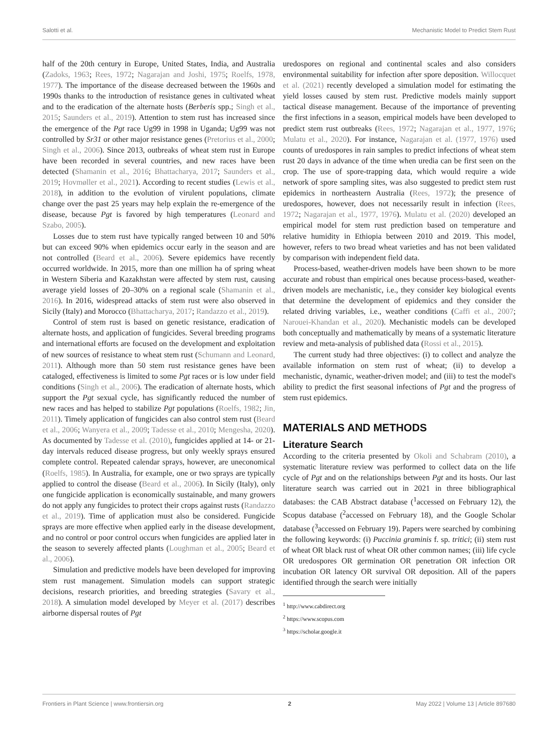Salotti et al. Mechanistic Model to Predict Stem Rust
half of the 20th century in Europe, United States, India, and Australia (Zadoks, 1963; Rees, 1972; Nagarajan and Joshi, 1975; Roelfs, 1978, 1977). The importance of the disease decreased between the 1960s and 1990s thanks to the introduction of resistance genes in cultivated wheat and to the eradication of the alternate hosts (Berberis spp.; Singh et al., 2015; Saunders et al., 2019). Attention to stem rust has increased since the emergence of the Pgt race Ug99 in 1998 in Uganda; Ug99 was not controlled by Sr31 or other major resistance genes (Pretorius et al., 2000; Singh et al., 2006). Since 2013, outbreaks of wheat stem rust in Europe have been recorded in several countries, and new races have been detected (Shamanin et al., 2016; Bhattacharya, 2017; Saunders et al., 2019; Hovmøller et al., 2021). According to recent studies (Lewis et al., 2018), in addition to the evolution of virulent populations, climate change over the past 25 years may help explain the re-emergence of the disease, because Pgt is favored by high temperatures (Leonard and Szabo, 2005).
Losses due to stem rust have typically ranged between 10 and 50% but can exceed 90% when epidemics occur early in the season and are not controlled (Beard et al., 2006). Severe epidemics have recently occurred worldwide. In 2015, more than one million ha of spring wheat in Western Siberia and Kazakhstan were affected by stem rust, causing average yield losses of 20–30% on a regional scale (Shamanin et al., 2016). In 2016, widespread attacks of stem rust were also observed in Sicily (Italy) and Morocco (Bhattacharya, 2017; Randazzo et al., 2019).
Control of stem rust is based on genetic resistance, eradication of alternate hosts, and application of fungicides. Several breeding programs and international efforts are focused on the development and exploitation of new sources of resistance to wheat stem rust (Schumann and Leonard, 2011). Although more than 50 stem rust resistance genes have been cataloged, effectiveness is limited to some Pgt races or is low under field conditions (Singh et al., 2006). The eradication of alternate hosts, which support the Pgt sexual cycle, has significantly reduced the number of new races and has helped to stabilize Pgt populations (Roelfs, 1982; Jin, 2011). Timely application of fungicides can also control stem rust (Beard et al., 2006; Wanyera et al., 2009; Tadesse et al., 2010; Mengesha, 2020). As documented by Tadesse et al. (2010), fungicides applied at 14- or 21-day intervals reduced disease progress, but only weekly sprays ensured complete control. Repeated calendar sprays, however, are uneconomical (Roelfs, 1985). In Australia, for example, one or two sprays are typically applied to control the disease (Beard et al., 2006). In Sicily (Italy), only one fungicide application is economically sustainable, and many growers do not apply any fungicides to protect their crops against rusts (Randazzo et al., 2019). Time of application must also be considered. Fungicide sprays are more effective when applied early in the disease development, and no control or poor control occurs when fungicides are applied later in the season to severely affected plants (Loughman et al., 2005; Beard et al., 2006).
Simulation and predictive models have been developed for improving stem rust management. Simulation models can support strategic decisions, research priorities, and breeding strategies (Savary et al., 2018). A simulation model developed by Meyer et al. (2017) describes airborne dispersal routes of Pgt
uredospores on regional and continental scales and also considers environmental suitability for infection after spore deposition. Willocquet et al. (2021) recently developed a simulation model for estimating the yield losses caused by stem rust. Predictive models mainly support tactical disease management. Because of the importance of preventing the first infections in a season, empirical models have been developed to predict stem rust outbreaks (Rees, 1972; Nagarajan et al., 1977, 1976; Mulatu et al., 2020). For instance, Nagarajan et al. (1977, 1976) used counts of uredospores in rain samples to predict infections of wheat stem rust 20 days in advance of the time when uredia can be first seen on the crop. The use of spore-trapping data, which would require a wide network of spore sampling sites, was also suggested to predict stem rust epidemics in northeastern Australia (Rees, 1972); the presence of uredospores, however, does not necessarily result in infection (Rees, 1972; Nagarajan et al., 1977, 1976). Mulatu et al. (2020) developed an empirical model for stem rust prediction based on temperature and relative humidity in Ethiopia between 2010 and 2019. This model, however, refers to two bread wheat varieties and has not been validated by comparison with independent field data.
Process-based, weather-driven models have been shown to be more accurate and robust than empirical ones because process-based, weather-driven models are mechanistic, i.e., they consider key biological events that determine the development of epidemics and they consider the related driving variables, i.e., weather conditions (Caffi et al., 2007; Narouei-Khandan et al., 2020). Mechanistic models can be developed both conceptually and mathematically by means of a systematic literature review and meta-analysis of published data (Rossi et al., 2015).
The current study had three objectives: (i) to collect and analyze the available information on stem rust of wheat; (ii) to develop a mechanistic, dynamic, weather-driven model; and (iii) to test the model's ability to predict the first seasonal infections of Pgt and the progress of stem rust epidemics.
MATERIALS AND METHODS
Literature Search
According to the criteria presented by Okoli and Schabram (2010), a systematic literature review was performed to collect data on the life cycle of Pgt and on the relationships between Pgt and its hosts. Our last literature search was carried out in 2021 in three bibliographical databases: the CAB Abstract database (<sup>1</sup>accessed on February 12), the Scopus database (<sup>2</sup>accessed on February 18), and the Google Scholar database (<sup>3</sup>accessed on February 19). Papers were searched by combining the following keywords: (i) Puccinia graminis f. sp. tritici; (ii) stem rust of wheat OR black rust of wheat OR other common names; (iii) life cycle OR uredospores OR germination OR penetration OR infection OR incubation OR latency OR survival OR deposition. All of the papers identified through the search were initially
<sup>1</sup> http://www.cabdirect.org
<sup>2</sup> https://www.scopus.com
<sup>3</sup> https://scholar.google.it
Frontiers in Plant Science | www.frontiersin.org 2 May 2022 | Volume 13 | Article 897680